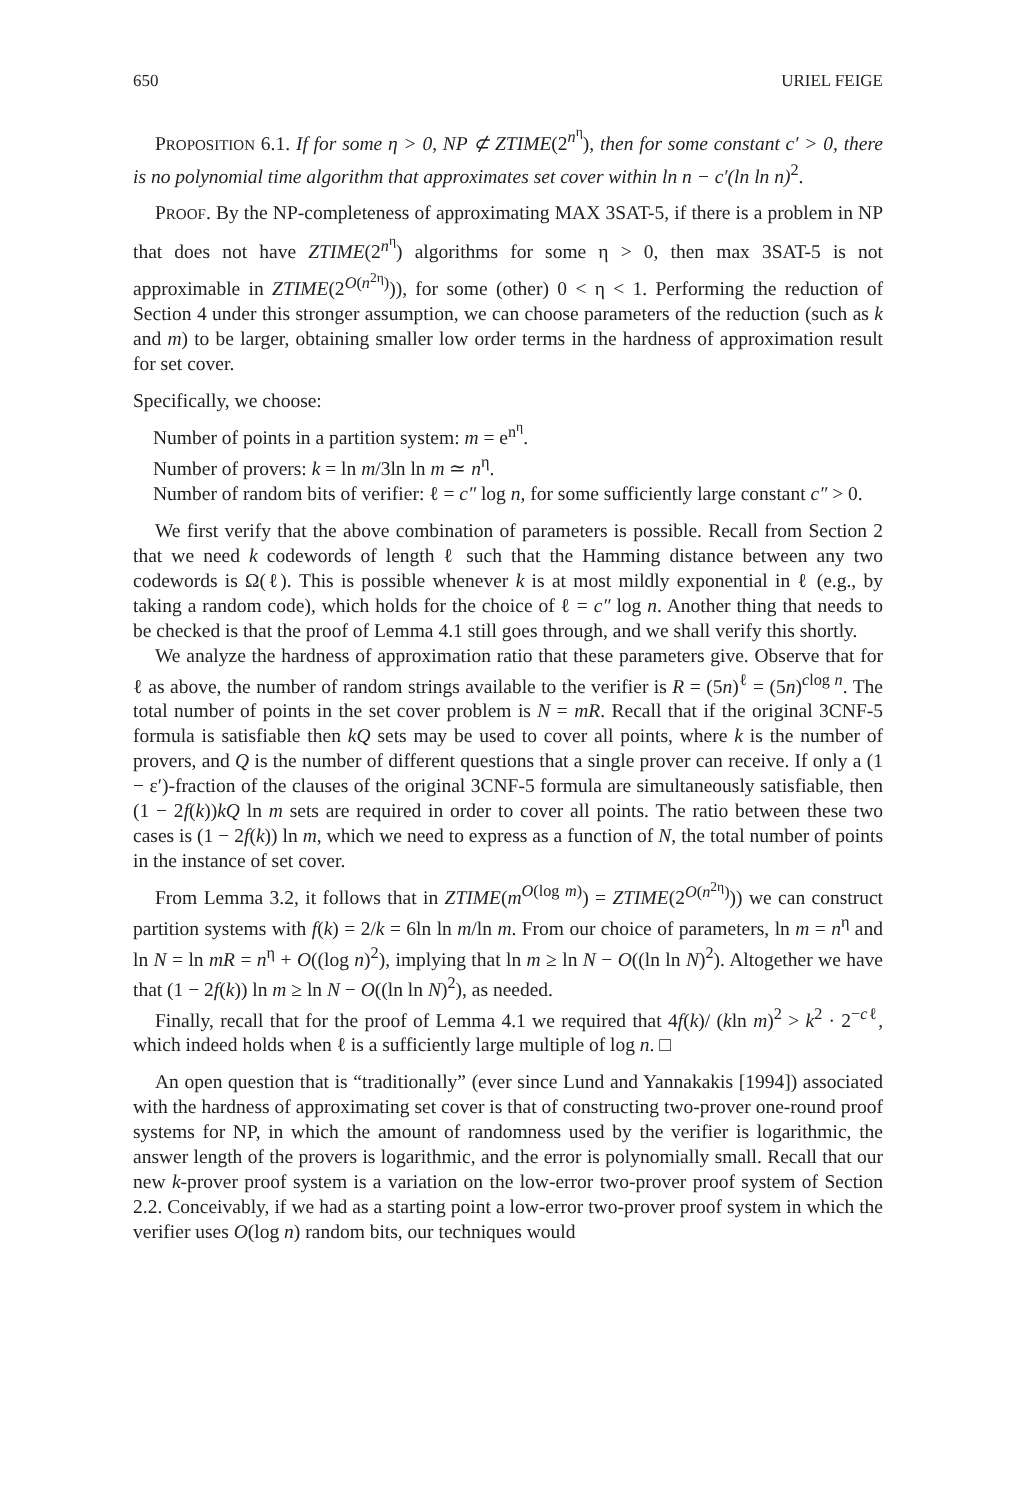650 URIEL FEIGE
PROPOSITION 6.1. If for some η > 0, NP ⊄ ZTIME(2<sup>n<sup>η</sup></sup>), then for some constant c′ > 0, there is no polynomial time algorithm that approximates set cover within ln n − c′(ln ln n)<sup>2</sup>.
PROOF. By the NP-completeness of approximating MAX 3SAT-5, if there is a problem in NP that does not have ZTIME(2<sup>n<sup>η</sup></sup>) algorithms for some η > 0, then max 3SAT-5 is not approximable in ZTIME(2<sup>O(n<sup>2η</sup>)</sup>)), for some (other) 0 < η < 1. Performing the reduction of Section 4 under this stronger assumption, we can choose parameters of the reduction (such as k and m) to be larger, obtaining smaller low order terms in the hardness of approximation result for set cover.
Specifically, we choose:
Number of points in a partition system: m = e<sup>n<sup>η</sup></sup>.
Number of provers: k = ln m/3ln ln m ≃ n<sup>η</sup>.
Number of random bits of verifier: ℓ = c″ log n, for some sufficiently large constant c″ > 0.
We first verify that the above combination of parameters is possible. Recall from Section 2 that we need k codewords of length ℓ such that the Hamming distance between any two codewords is Ω(ℓ). This is possible whenever k is at most mildly exponential in ℓ (e.g., by taking a random code), which holds for the choice of ℓ = c″ log n. Another thing that needs to be checked is that the proof of Lemma 4.1 still goes through, and we shall verify this shortly.
We analyze the hardness of approximation ratio that these parameters give. Observe that for ℓ as above, the number of random strings available to the verifier is R = (5n)<sup>ℓ</sup> = (5n)<sup>clog n</sup>. The total number of points in the set cover problem is N = mR. Recall that if the original 3CNF-5 formula is satisfiable then kQ sets may be used to cover all points, where k is the number of provers, and Q is the number of different questions that a single prover can receive. If only a (1 − ε′)-fraction of the clauses of the original 3CNF-5 formula are simultaneously satisfiable, then (1 − 2f(k))kQ ln m sets are required in order to cover all points. The ratio between these two cases is (1 − 2f(k)) ln m, which we need to express as a function of N, the total number of points in the instance of set cover.
From Lemma 3.2, it follows that in ZTIME(m<sup>O(log m)</sup>) = ZTIME(2<sup>O(n<sup>2η</sup>)</sup>)) we can construct partition systems with f(k) = 2/k = 6ln ln m/ln m. From our choice of parameters, ln m = n<sup>η</sup> and ln N = ln mR = n<sup>η</sup> + O((log n)<sup>2</sup>), implying that ln m ≥ ln N − O((ln ln N)<sup>2</sup>). Altogether we have that (1 − 2f(k)) ln m ≥ ln N − O((ln ln N)<sup>2</sup>), as needed.
Finally, recall that for the proof of Lemma 4.1 we required that 4f(k)/ (kln m)<sup>2</sup> > k<sup>2</sup> · 2<sup>−cℓ</sup>, which indeed holds when ℓ is a sufficiently large multiple of log n. □
An open question that is “traditionally” (ever since Lund and Yannakakis [1994]) associated with the hardness of approximating set cover is that of constructing two-prover one-round proof systems for NP, in which the amount of randomness used by the verifier is logarithmic, the answer length of the provers is logarithmic, and the error is polynomially small. Recall that our new k-prover proof system is a variation on the low-error two-prover proof system of Section 2.2. Conceivably, if we had as a starting point a low-error two-prover proof system in which the verifier uses O(log n) random bits, our techniques would